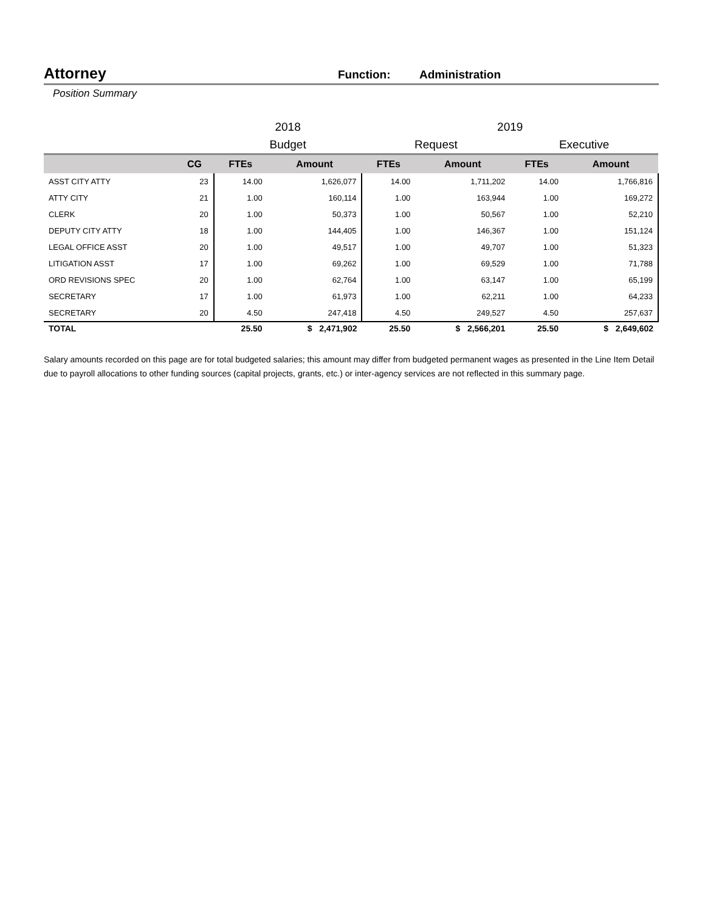Attorney Function: Administration
Position Summary
| | | 2018 | | 2019 | | | |
| | | Budget | | Request | | Executive | |
| | CG | FTEs | Amount | FTEs | Amount | FTEs | Amount |
| ASST CITY ATTY | 23 | 14.00 | 1,626,077 | 14.00 | 1,711,202 | 14.00 | 1,766,816 |
| ATTY CITY | 21 | 1.00 | 160,114 | 1.00 | 163,944 | 1.00 | 169,272 |
| CLERK | 20 | 1.00 | 50,373 | 1.00 | 50,567 | 1.00 | 52,210 |
| DEPUTY CITY ATTY | 18 | 1.00 | 144,405 | 1.00 | 146,367 | 1.00 | 151,124 |
| LEGAL OFFICE ASST | 20 | 1.00 | 49,517 | 1.00 | 49,707 | 1.00 | 51,323 |
| LITIGATION ASST | 17 | 1.00 | 69,262 | 1.00 | 69,529 | 1.00 | 71,788 |
| ORD REVISIONS SPEC | 20 | 1.00 | 62,764 | 1.00 | 63,147 | 1.00 | 65,199 |
| SECRETARY | 17 | 1.00 | 61,973 | 1.00 | 62,211 | 1.00 | 64,233 |
| SECRETARY | 20 | 4.50 | 247,418 | 4.50 | 249,527 | 4.50 | 257,637 |
| TOTAL | | 25.50 | $ 2,471,902 | 25.50 | $ 2,566,201 | 25.50 | $ 2,649,602 |
Salary amounts recorded on this page are for total budgeted salaries; this amount may differ from budgeted permanent wages as presented in the Line Item Detail due to payroll allocations to other funding sources (capital projects, grants, etc.) or inter-agency services are not reflected in this summary page.